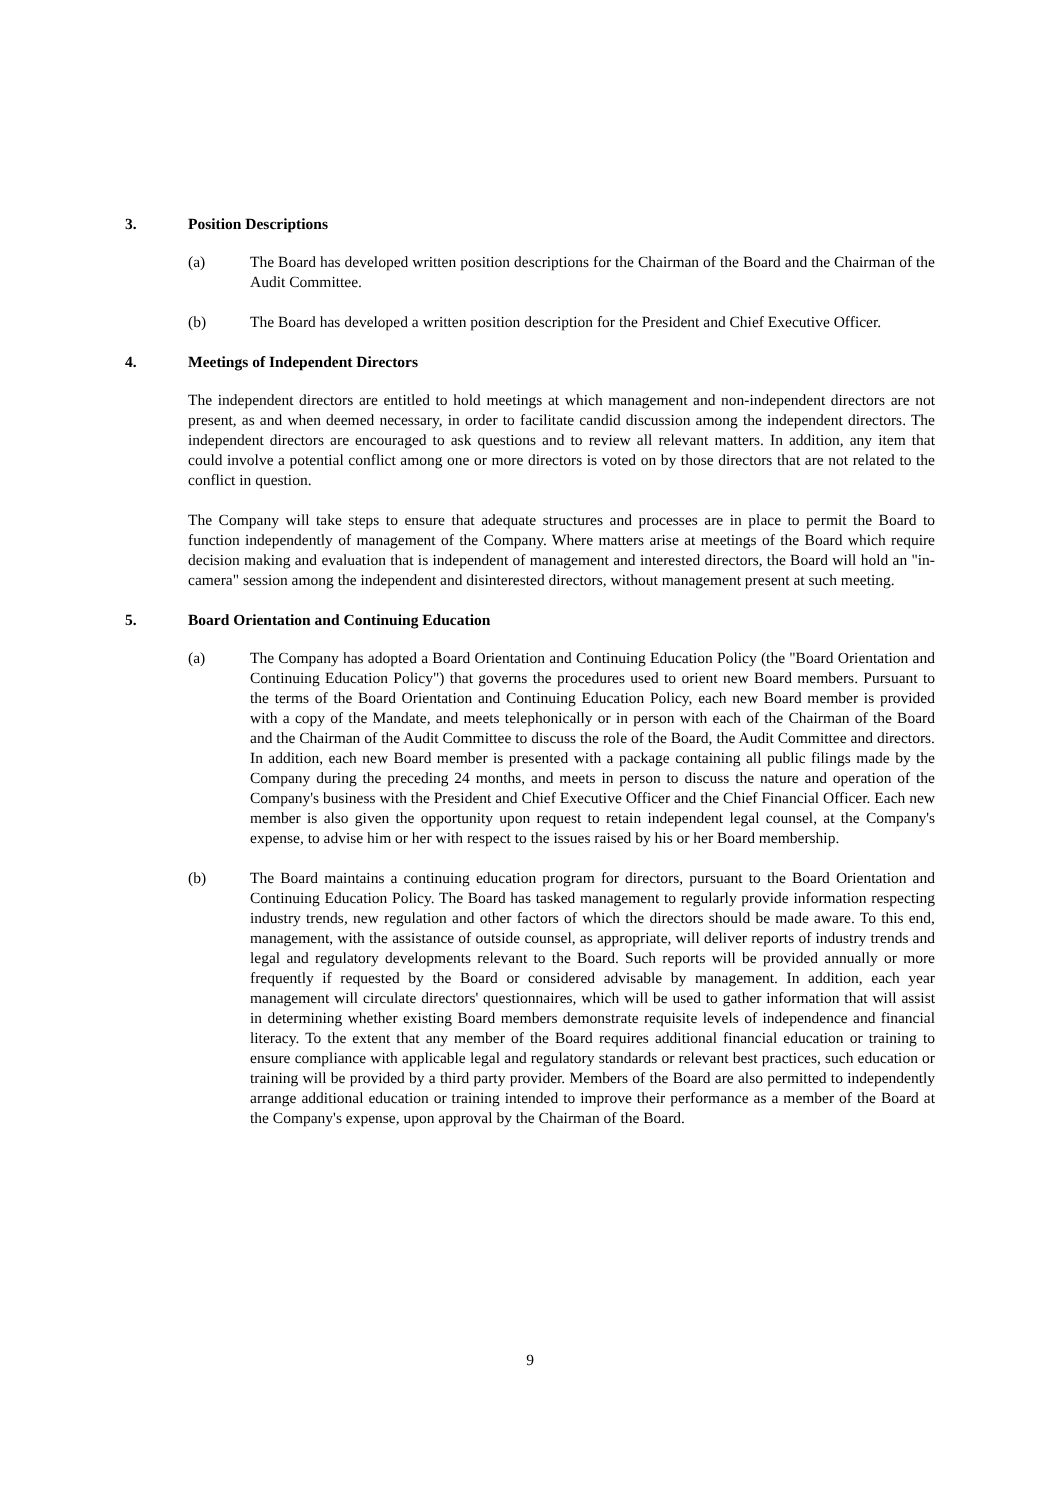3. Position Descriptions
(a) The Board has developed written position descriptions for the Chairman of the Board and the Chairman of the Audit Committee.
(b) The Board has developed a written position description for the President and Chief Executive Officer.
4. Meetings of Independent Directors
The independent directors are entitled to hold meetings at which management and non-independent directors are not present, as and when deemed necessary, in order to facilitate candid discussion among the independent directors. The independent directors are encouraged to ask questions and to review all relevant matters. In addition, any item that could involve a potential conflict among one or more directors is voted on by those directors that are not related to the conflict in question.
The Company will take steps to ensure that adequate structures and processes are in place to permit the Board to function independently of management of the Company. Where matters arise at meetings of the Board which require decision making and evaluation that is independent of management and interested directors, the Board will hold an "in-camera" session among the independent and disinterested directors, without management present at such meeting.
5. Board Orientation and Continuing Education
(a) The Company has adopted a Board Orientation and Continuing Education Policy (the "Board Orientation and Continuing Education Policy") that governs the procedures used to orient new Board members. Pursuant to the terms of the Board Orientation and Continuing Education Policy, each new Board member is provided with a copy of the Mandate, and meets telephonically or in person with each of the Chairman of the Board and the Chairman of the Audit Committee to discuss the role of the Board, the Audit Committee and directors. In addition, each new Board member is presented with a package containing all public filings made by the Company during the preceding 24 months, and meets in person to discuss the nature and operation of the Company's business with the President and Chief Executive Officer and the Chief Financial Officer. Each new member is also given the opportunity upon request to retain independent legal counsel, at the Company's expense, to advise him or her with respect to the issues raised by his or her Board membership.
(b) The Board maintains a continuing education program for directors, pursuant to the Board Orientation and Continuing Education Policy. The Board has tasked management to regularly provide information respecting industry trends, new regulation and other factors of which the directors should be made aware. To this end, management, with the assistance of outside counsel, as appropriate, will deliver reports of industry trends and legal and regulatory developments relevant to the Board. Such reports will be provided annually or more frequently if requested by the Board or considered advisable by management. In addition, each year management will circulate directors' questionnaires, which will be used to gather information that will assist in determining whether existing Board members demonstrate requisite levels of independence and financial literacy. To the extent that any member of the Board requires additional financial education or training to ensure compliance with applicable legal and regulatory standards or relevant best practices, such education or training will be provided by a third party provider. Members of the Board are also permitted to independently arrange additional education or training intended to improve their performance as a member of the Board at the Company's expense, upon approval by the Chairman of the Board.
9